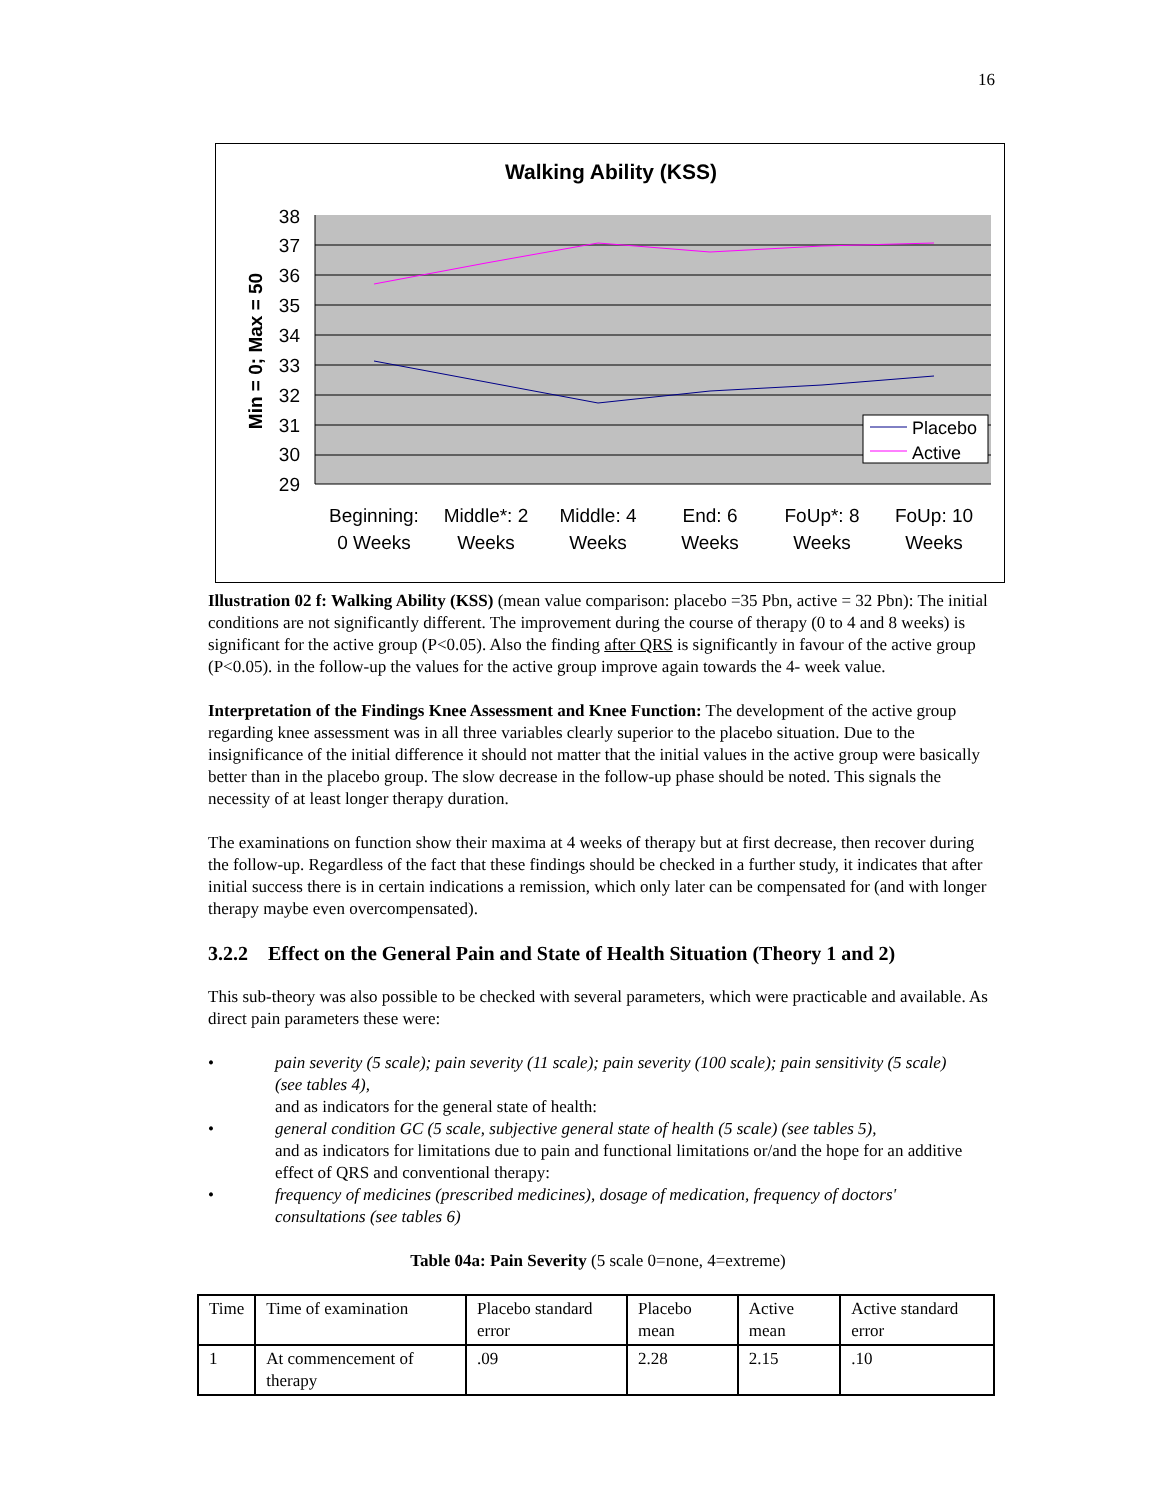16
Walking Ability (KSS)
38
37
36
35
34
33
32
31
30
29
Min = 0; Max = 50
Beginning:
0 Weeks
Middle*: 2
Weeks
Middle: 4
Weeks
End: 6
Weeks
FoUp*: 8
Weeks
FoUp: 10
Weeks
Placebo
Active
Illustration 02 f: Walking Ability (KSS) (mean value comparison: placebo =35 Pbn, active = 32 Pbn): The initial conditions are not significantly different. The improvement during the course of therapy (0 to 4 and 8 weeks) is significant for the active group (P<0.05). Also the finding after QRS is significantly in favour of the active group (P<0.05). in the follow-up the values for the active group improve again towards the 4- week value.
Interpretation of the Findings Knee Assessment and Knee Function: The development of the active group regarding knee assessment was in all three variables clearly superior to the placebo situation. Due to the insignificance of the initial difference it should not matter that the initial values in the active group were basically better than in the placebo group. The slow decrease in the follow-up phase should be noted. This signals the necessity of at least longer therapy duration.
The examinations on function show their maxima at 4 weeks of therapy but at first decrease, then recover during the follow-up. Regardless of the fact that these findings should be checked in a further study, it indicates that after initial success there is in certain indications a remission, which only later can be compensated for (and with longer therapy maybe even overcompensated).
3.2.2 Effect on the General Pain and State of Health Situation (Theory 1 and 2)
This sub-theory was also possible to be checked with several parameters, which were practicable and available. As direct pain parameters these were:
• pain severity (5 scale); pain severity (11 scale); pain severity (100 scale); pain sensitivity (5 scale) (see tables 4),
and as indicators for the general state of health:
• general condition GC (5 scale, subjective general state of health (5 scale) (see tables 5),
and as indicators for limitations due to pain and functional limitations or/and the hope for an additive effect of QRS and conventional therapy:
• frequency of medicines (prescribed medicines), dosage of medication, frequency of doctors' consultations (see tables 6)
Table 04a: Pain Severity (5 scale 0=none, 4=extreme)
| Time | Time of examination | Placebo standard error | Placebo mean | Active mean | Active standard error |
| 1 | At commencement of therapy | .09 | 2.28 | 2.15 | .10 |